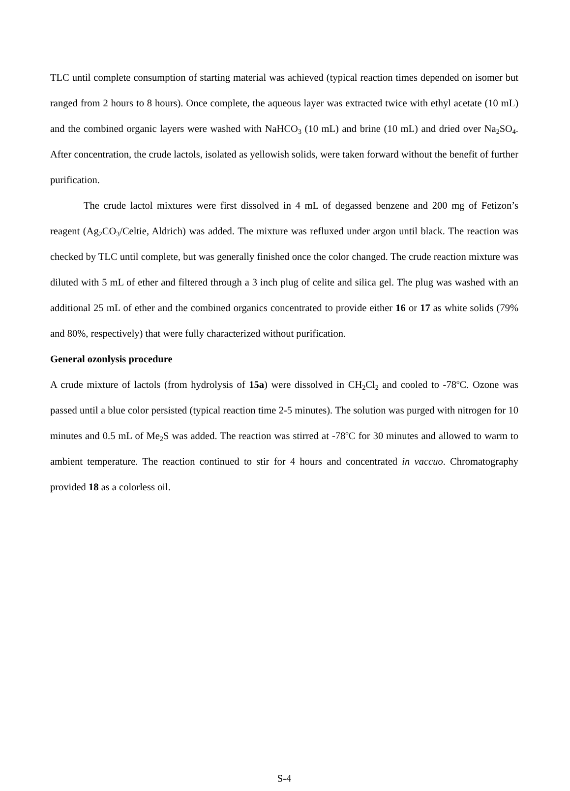TLC until complete consumption of starting material was achieved (typical reaction times depended on isomer but ranged from 2 hours to 8 hours). Once complete, the aqueous layer was extracted twice with ethyl acetate (10 mL) and the combined organic layers were washed with NaHCO<sub>3</sub> (10 mL) and brine (10 mL) and dried over Na<sub>2</sub>SO<sub>4</sub>. After concentration, the crude lactols, isolated as yellowish solids, were taken forward without the benefit of further purification.
The crude lactol mixtures were first dissolved in 4 mL of degassed benzene and 200 mg of Fetizon’s reagent (Ag<sub>2</sub>CO<sub>3</sub>/Celtie, Aldrich) was added. The mixture was refluxed under argon until black. The reaction was checked by TLC until complete, but was generally finished once the color changed. The crude reaction mixture was diluted with 5 mL of ether and filtered through a 3 inch plug of celite and silica gel. The plug was washed with an additional 25 mL of ether and the combined organics concentrated to provide either 16 or 17 as white solids (79% and 80%, respectively) that were fully characterized without purification.
General ozonlysis procedure
A crude mixture of lactols (from hydrolysis of 15a) were dissolved in CH<sub>2</sub>Cl<sub>2</sub> and cooled to -78<sup>o</sup>C. Ozone was passed until a blue color persisted (typical reaction time 2-5 minutes). The solution was purged with nitrogen for 10 minutes and 0.5 mL of Me<sub>2</sub>S was added. The reaction was stirred at -78<sup>o</sup>C for 30 minutes and allowed to warm to ambient temperature. The reaction continued to stir for 4 hours and concentrated in vaccuo. Chromatography provided 18 as a colorless oil.
S-4